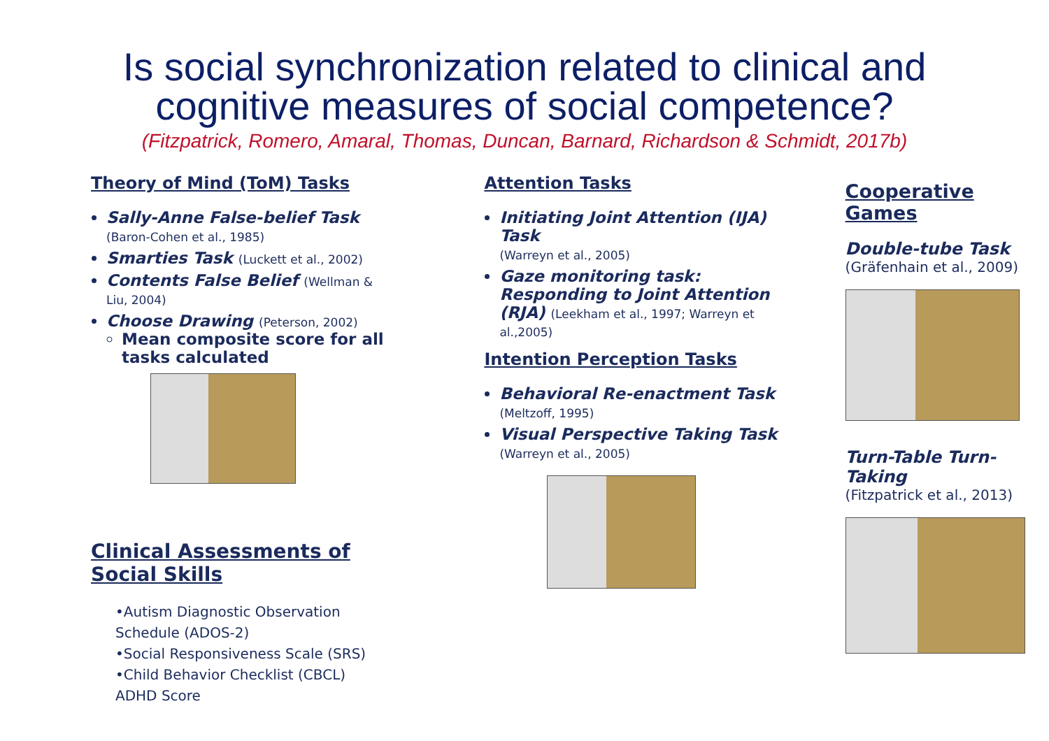Is social synchronization related to clinical and
cognitive measures of social competence?
(Fitzpatrick, Romero, Amaral, Thomas, Duncan, Barnard, Richardson & Schmidt, 2017b)
Theory of Mind (ToM) Tasks
Sally-Anne False-belief Task
(Baron-Cohen et al., 1985)
Smarties Task (Luckett et al., 2002)
Contents False Belief (Wellman & Liu, 2004)
Choose Drawing (Peterson, 2002)
Mean composite score for all tasks calculated
Clinical Assessments of Social Skills
•Autism Diagnostic Observation Schedule (ADOS-2)
•Social Responsiveness Scale (SRS)
•Child Behavior Checklist (CBCL) ADHD Score
Attention Tasks
Initiating Joint Attention (IJA) Task
(Warreyn et al., 2005)
Gaze monitoring task: Responding to Joint Attention (RJA) (Leekham et al., 1997; Warreyn et al.,2005)
Intention Perception Tasks
Behavioral Re-enactment Task
(Meltzoff, 1995)
Visual Perspective Taking Task
(Warreyn et al., 2005)
Cooperative Games
Double-tube Task
(Gräfenhain et al., 2009)
Turn-Table Turn-Taking
(Fitzpatrick et al., 2013)